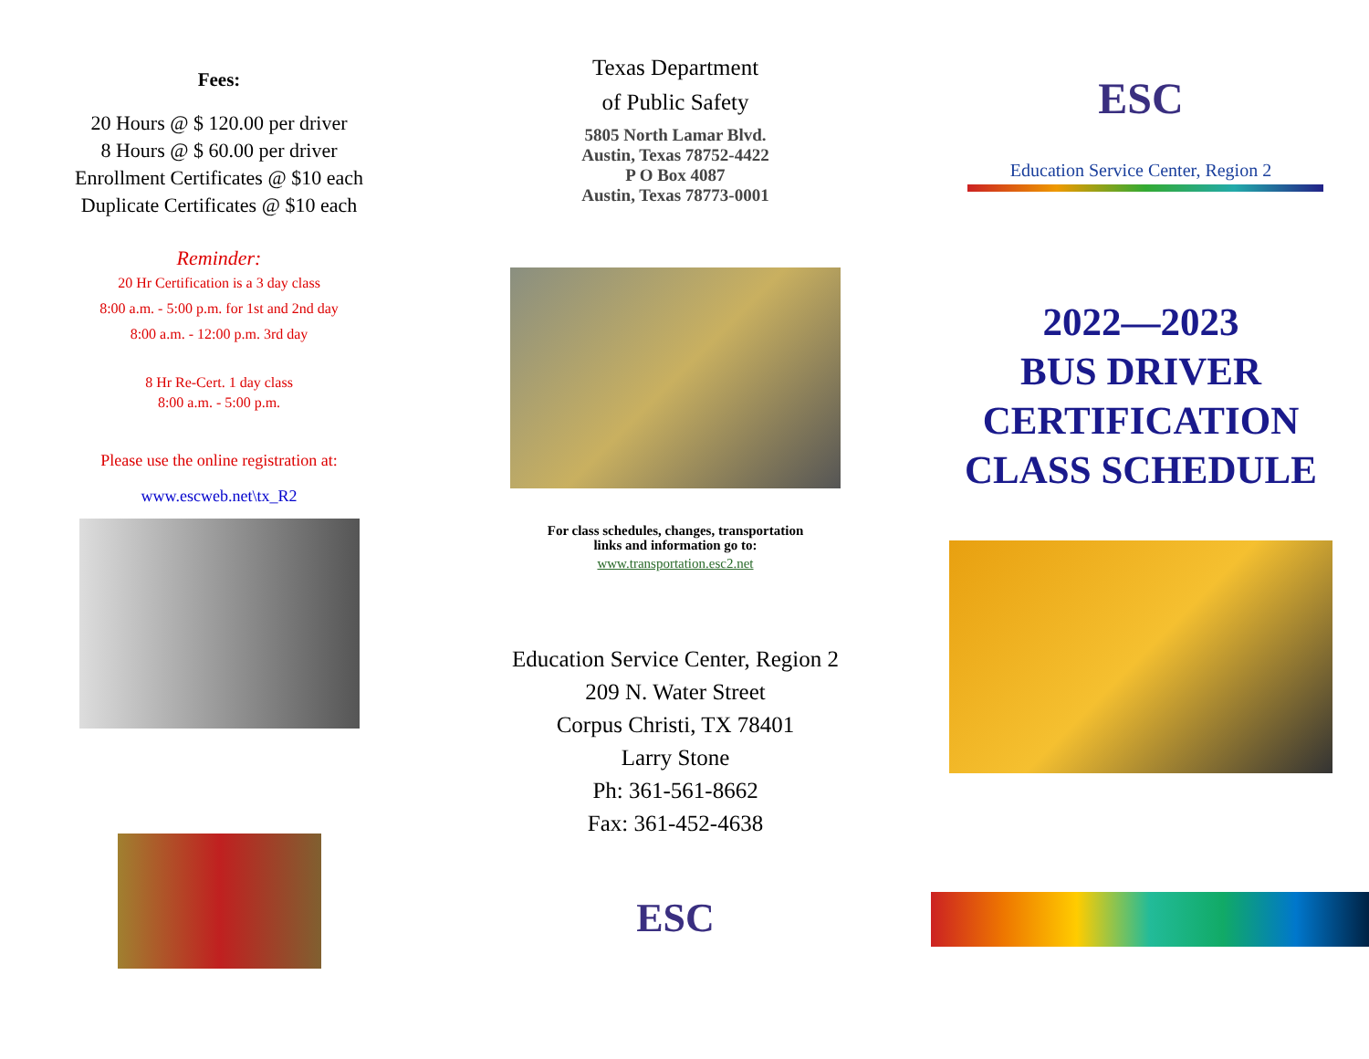Fees:
20 Hours @ $ 120.00 per driver
8 Hours @ $ 60.00 per driver
Enrollment Certificates @ $10 each
Duplicate Certificates @ $10 each
Reminder:
20 Hr Certification is a 3 day class
8:00 a.m. - 5:00 p.m. for 1st and 2nd day
8:00 a.m. - 12:00 p.m. 3rd day
8 Hr Re-Cert. 1 day class
8:00 a.m. - 5:00 p.m.
Please use the online registration at:
www.escweb.net\tx_R2
Texas Department
of Public Safety
5805 North Lamar Blvd.
Austin, Texas 78752-4422
P O Box 4087
Austin, Texas 78773-0001
For class schedules, changes, transportation
links and information go to:
www.transportation.esc2.net
Education Service Center, Region 2
209 N. Water Street
Corpus Christi, TX 78401
Larry Stone
Ph: 361-561-8662
Fax: 361-452-4638
ESC
ESC
Education Service Center, Region 2
2022—2023
BUS DRIVER
CERTIFICATION
CLASS SCHEDULE